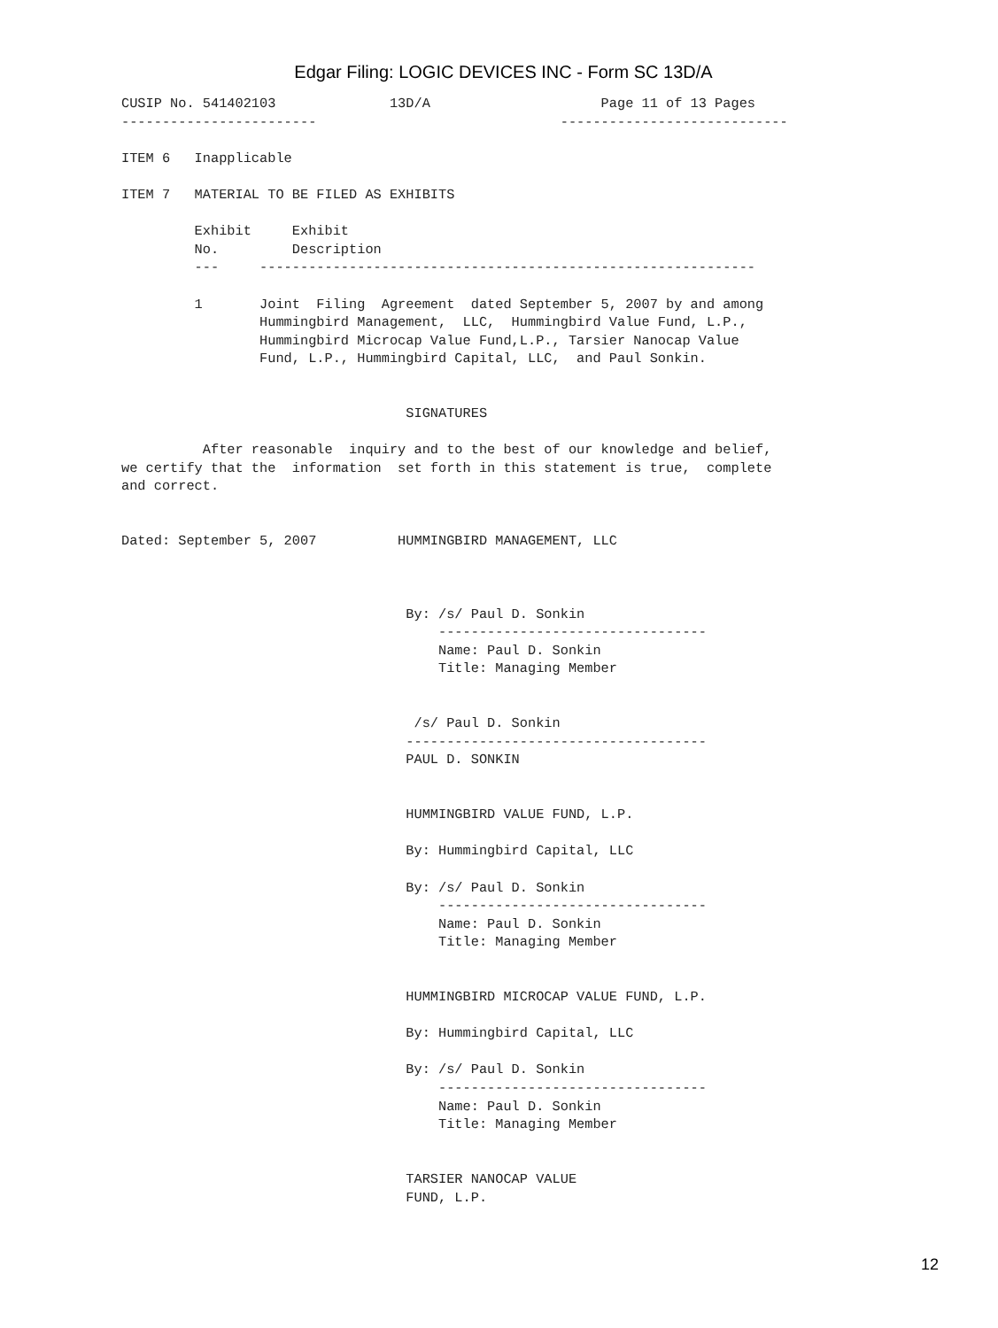Edgar Filing: LOGIC DEVICES INC - Form SC 13D/A
CUSIP No. 541402103              13D/A                     Page 11 of 13 Pages
------------------------                              ----------------------------

ITEM 6   Inapplicable

ITEM 7   MATERIAL TO BE FILED AS EXHIBITS

         Exhibit     Exhibit
         No.         Description
         ---     -------------------------------------------------------------

         1       Joint  Filing  Agreement  dated September 5, 2007 by and among
                 Hummingbird Management,  LLC,  Hummingbird Value Fund, L.P.,
                 Hummingbird Microcap Value Fund,L.P., Tarsier Nanocap Value
                 Fund, L.P., Hummingbird Capital, LLC,  and Paul Sonkin.


                                   SIGNATURES

          After reasonable  inquiry and to the best of our knowledge and belief,
we certify that the  information  set forth in this statement is true,  complete
and correct.


Dated: September 5, 2007          HUMMINGBIRD MANAGEMENT, LLC



                                   By: /s/ Paul D. Sonkin
                                       ---------------------------------
                                       Name: Paul D. Sonkin
                                       Title: Managing Member


                                    /s/ Paul D. Sonkin
                                   -------------------------------------
                                   PAUL D. SONKIN


                                   HUMMINGBIRD VALUE FUND, L.P.

                                   By: Hummingbird Capital, LLC

                                   By: /s/ Paul D. Sonkin
                                       ---------------------------------
                                       Name: Paul D. Sonkin
                                       Title: Managing Member


                                   HUMMINGBIRD MICROCAP VALUE FUND, L.P.

                                   By: Hummingbird Capital, LLC

                                   By: /s/ Paul D. Sonkin
                                       ---------------------------------
                                       Name: Paul D. Sonkin
                                       Title: Managing Member


                                   TARSIER NANOCAP VALUE
                                   FUND, L.P.
12